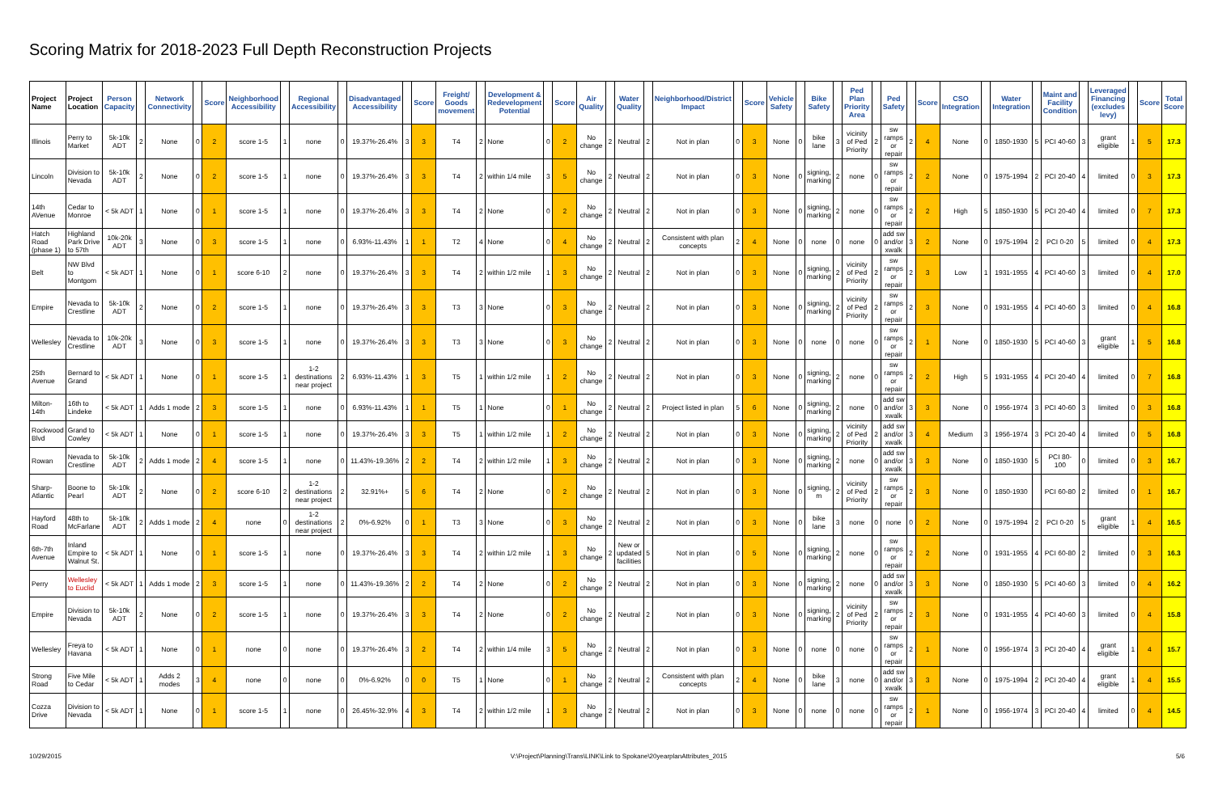Scoring Matrix for 2018-2023 Full Depth Reconstruction Projects
| Project Name | Project Location | Person Capacity | | Network Connectivity | | Score | Neighborhood Accessibility | | Regional Accessibility | | Disadvantaged Accessibility | | Score | Freight/ Goods movement | | Development & Redevelopment Potential | | Score | Air Quality | | Water Quality | | Neighborhood/District Impact | | Score | Vehicle Safety | | Bike Safety | | Ped Plan Priority Area | | Ped Safety | | Score | CSO Integration | | Water Integration | | Maint and Facility Condition | | Leveraged Financing (excludes levy) | | Score | Total Score |
| --- | --- | --- | --- | --- | --- | --- | --- | --- | --- | --- | --- | --- | --- | --- | --- | --- | --- | --- | --- | --- | --- | --- | --- | --- | --- | --- | --- | --- | --- | --- | --- | --- | --- | --- | --- | --- | --- | --- | --- | --- | --- | --- | --- | --- |
| Illinois | Perry to Market | 5k-10k ADT | 2 | None | 0 | 2 | score 1-5 | 1 | none | 0 | 19.37%-26.4% | 3 | 3 | T4 | 2 | None | 0 | 2 | No change | 2 | Neutral | 2 | Not in plan | 0 | 3 | None | 0 | bike lane | 3 | vicinity of Ped Priority | 2 | sw ramps or repair | 2 | 4 | None | 0 | 1850-1930 | 5 | PCI 40-60 | 3 | grant eligible | 1 | 5 | 17.3 |
| Lincoln | Division to Nevada | 5k-10k ADT | 2 | None | 0 | 2 | score 1-5 | 1 | none | 0 | 19.37%-26.4% | 3 | 3 | T4 | 2 | within 1/4 mile | 3 | 5 | No change | 2 | Neutral | 2 | Not in plan | 0 | 3 | None | 0 | signing, marking | 2 | none | 0 | sw ramps or repair | 2 | 2 | None | 0 | 1975-1994 | 2 | PCI 20-40 | 4 | limited | 0 | 3 | 17.3 |
| 14th AVenue | Cedar to Monroe | < 5k ADT | 1 | None | 0 | 1 | score 1-5 | 1 | none | 0 | 19.37%-26.4% | 3 | 3 | T4 | 2 | None | 0 | 2 | No change | 2 | Neutral | 2 | Not in plan | 0 | 3 | None | 0 | signing, marking | 2 | none | 0 | sw ramps or repair | 2 | 2 | High | 5 | 1850-1930 | 5 | PCI 20-40 | 4 | limited | 0 | 7 | 17.3 |
| Hatch Road (phase 1) | Highland Park Drive to 57th | 10k-20k ADT | 3 | None | 0 | 3 | score 1-5 | 1 | none | 0 | 6.93%-11.43% | 1 | 1 | T2 | 4 | None | 0 | 4 | No change | 2 | Neutral | 2 | Consistent with plan concepts | 2 | 4 | None | 0 | none | 0 | none | 0 | add sw and/or xwalk | 3 | 2 | None | 0 | 1975-1994 | 2 | PCI 0-20 | 5 | limited | 0 | 4 | 17.3 |
| Belt | NW Blvd to Montgom | < 5k ADT | 1 | None | 0 | 1 | score 6-10 | 2 | none | 0 | 19.37%-26.4% | 3 | 3 | T4 | 2 | within 1/2 mile | 1 | 3 | No change | 2 | Neutral | 2 | Not in plan | 0 | 3 | None | 0 | signing, marking | 2 | vicinity of Ped Priority | 2 | sw ramps or repair | 2 | 3 | Low | 1 | 1931-1955 | 4 | PCI 40-60 | 3 | limited | 0 | 4 | 17.0 |
| Empire | Nevada to Crestline | 5k-10k ADT | 2 | None | 0 | 2 | score 1-5 | 1 | none | 0 | 19.37%-26.4% | 3 | 3 | T3 | 3 | None | 0 | 3 | No change | 2 | Neutral | 2 | Not in plan | 0 | 3 | None | 0 | signing, marking | 2 | vicinity of Ped Priority | 2 | sw ramps or repair | 2 | 3 | None | 0 | 1931-1955 | 4 | PCI 40-60 | 3 | limited | 0 | 4 | 16.8 |
| Wellesley | Nevada to Crestline | 10k-20k ADT | 3 | None | 0 | 3 | score 1-5 | 1 | none | 0 | 19.37%-26.4% | 3 | 3 | T3 | 3 | None | 0 | 3 | No change | 2 | Neutral | 2 | Not in plan | 0 | 3 | None | 0 | none | 0 | none | 0 | sw ramps or repair | 2 | 1 | None | 0 | 1850-1930 | 5 | PCI 40-60 | 3 | grant eligible | 1 | 5 | 16.8 |
| 25th Avenue | Bernard to Grand | < 5k ADT | 1 | None | 0 | 1 | score 1-5 | 1 | 1-2 destinations near project | 2 | 6.93%-11.43% | 1 | 3 | T5 | 1 | within 1/2 mile | 1 | 2 | No change | 2 | Neutral | 2 | Not in plan | 0 | 3 | None | 0 | signing, marking | 2 | none | 0 | sw ramps or repair | 2 | 2 | High | 5 | 1931-1955 | 4 | PCI 20-40 | 4 | limited | 0 | 7 | 16.8 |
| Milton-14th | 16th to Lindeke | < 5k ADT | 1 | Adds 1 mode | 2 | 3 | score 1-5 | 1 | none | 0 | 6.93%-11.43% | 1 | 1 | T5 | 1 | None | 0 | 1 | No change | 2 | Neutral | 2 | Project listed in plan | 5 | 6 | None | 0 | signing, marking | 2 | none | 0 | add sw and/or xwalk | 3 | 3 | None | 0 | 1956-1974 | 3 | PCI 40-60 | 3 | limited | 0 | 3 | 16.8 |
| Rockwood Blvd | Grand to Cowley | < 5k ADT | 1 | None | 0 | 1 | score 1-5 | 1 | none | 0 | 19.37%-26.4% | 3 | 3 | T5 | 1 | within 1/2 mile | 1 | 2 | No change | 2 | Neutral | 2 | Not in plan | 0 | 3 | None | 0 | signing, marking | 2 | vicinity of Ped Priority | 2 | add sw and/or xwalk | 3 | 4 | Medium | 3 | 1956-1974 | 3 | PCI 20-40 | 4 | limited | 0 | 5 | 16.8 |
| Rowan | Nevada to Crestline | 5k-10k ADT | 2 | Adds 1 mode | 2 | 4 | score 1-5 | 1 | none | 0 | 11.43%-19.36% | 2 | 2 | T4 | 2 | within 1/2 mile | 1 | 3 | No change | 2 | Neutral | 2 | Not in plan | 0 | 3 | None | 0 | signing, marking | 2 | none | 0 | add sw and/or xwalk | 3 | 3 | None | 0 | 1850-1930 | 5 | PCI 80-100 | 0 | limited | 0 | 3 | 16.7 |
| Sharp-Atlantic | Boone to Pearl | 5k-10k ADT | 2 | None | 0 | 2 | score 6-10 | 2 | 1-2 destinations near project | 2 | 32.91%+ | 5 | 6 | T4 | 2 | None | 0 | 2 | No change | 2 | Neutral | 2 | Not in plan | 0 | 3 | None | 0 | signing, m | 2 | vicinity of Ped Priority | 2 | sw ramps or repair | 2 | 3 | None | 0 | 1850-1930 | | PCI 60-80 | 2 | limited | 0 | 1 | 16.7 |
| Hayford Road | 48th to McFarlane | 5k-10k ADT | 2 | Adds 1 mode | 2 | 4 | none | 0 | 1-2 destinations near project | 2 | 0%-6.92% | 0 | 1 | T3 | 3 | None | 0 | 3 | No change | 2 | Neutral | 2 | Not in plan | 0 | 3 | None | 0 | bike lane | 3 | none | 0 | none | 0 | 2 | None | 0 | 1975-1994 | 2 | PCI 0-20 | 5 | grant eligible | 1 | 4 | 16.5 |
| 6th-7th Avenue | Inland Empire to Walnut St. | < 5k ADT | 1 | None | 0 | 1 | score 1-5 | 1 | none | 0 | 19.37%-26.4% | 3 | 3 | T4 | 2 | within 1/2 mile | 1 | 3 | No change | 2 | New or updated facilities | 5 | Not in plan | 0 | 5 | None | 0 | signing, marking | 2 | none | 0 | sw ramps or repair | 2 | 2 | None | 0 | 1931-1955 | 4 | PCI 60-80 | 2 | limited | 0 | 3 | 16.3 |
| Perry | Wellesley to Euclid | < 5k ADT | 1 | Adds 1 mode | 2 | 3 | score 1-5 | 1 | none | 0 | 11.43%-19.36% | 2 | 2 | T4 | 2 | None | 0 | 2 | No change | 2 | Neutral | 2 | Not in plan | 0 | 3 | None | 0 | signing, marking | 2 | none | 0 | add sw and/or xwalk | 3 | 3 | None | 0 | 1850-1930 | 5 | PCI 40-60 | 3 | limited | 0 | 4 | 16.2 |
| Empire | Division to Nevada | 5k-10k ADT | 2 | None | 0 | 2 | score 1-5 | 1 | none | 0 | 19.37%-26.4% | 3 | 3 | T4 | 2 | None | 0 | 2 | No change | 2 | Neutral | 2 | Not in plan | 0 | 3 | None | 0 | signing, marking | 2 | vicinity of Ped Priority | 2 | sw ramps or repair | 2 | 3 | None | 0 | 1931-1955 | 4 | PCI 40-60 | 3 | limited | 0 | 4 | 15.8 |
| Wellesley | Freya to Havana | < 5k ADT | 1 | None | 0 | 1 | none | 0 | none | 0 | 19.37%-26.4% | 3 | 2 | T4 | 2 | within 1/4 mile | 3 | 5 | No change | 2 | Neutral | 2 | Not in plan | 0 | 3 | None | 0 | none | 0 | none | 0 | sw ramps or repair | 2 | 1 | None | 0 | 1956-1974 | 3 | PCI 20-40 | 4 | grant eligible | 1 | 4 | 15.7 |
| Strong Road | Five Mile to Cedar | < 5k ADT | 1 | Adds 2 modes | 3 | 4 | none | 0 | none | 0 | 0%-6.92% | 0 | 0 | T5 | 1 | None | 0 | 1 | No change | 2 | Neutral | 2 | Consistent with plan concepts | 2 | 4 | None | 0 | bike lane | 3 | none | 0 | add sw and/or xwalk | 3 | 3 | None | 0 | 1975-1994 | 2 | PCI 20-40 | 4 | grant eligible | 1 | 4 | 15.5 |
| Cozza Drive | Division to Nevada | < 5k ADT | 1 | None | 0 | 1 | score 1-5 | 1 | none | 0 | 26.45%-32.9% | 4 | 3 | T4 | 2 | within 1/2 mile | 1 | 3 | No change | 2 | Neutral | 2 | Not in plan | 0 | 3 | None | 0 | none | 0 | none | 0 | sw ramps or repair | 2 | 1 | None | 0 | 1956-1974 | 3 | PCI 20-40 | 4 | limited | 0 | 4 | 14.5 |
10/29/2015 V:\Project\Planning\Trans\LINK\Link to Spokane\20yearplanAttributes_2015 5/6